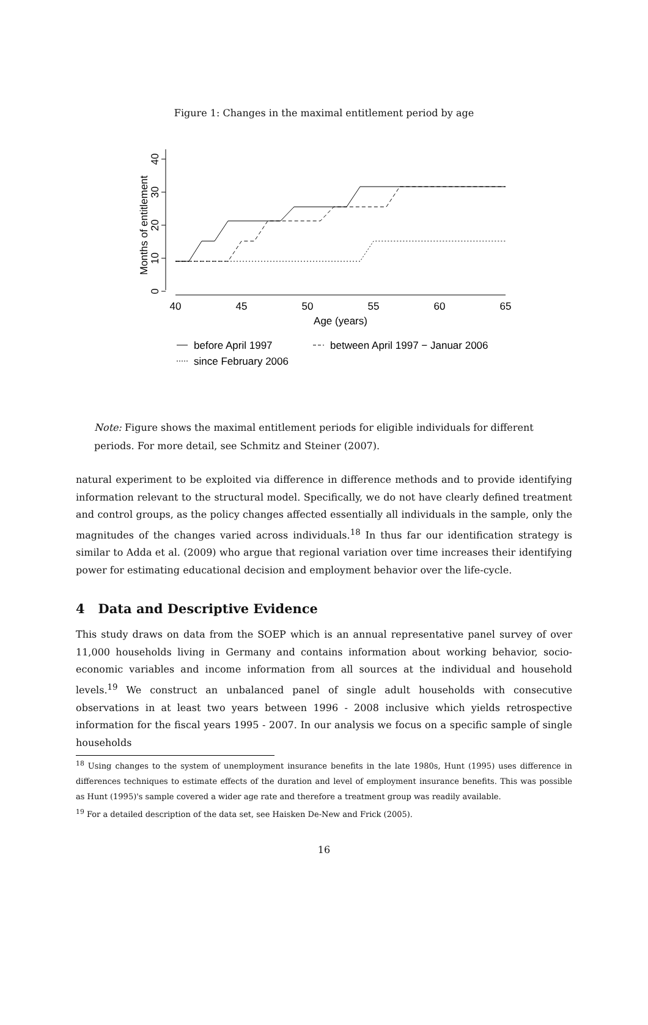Figure 1: Changes in the maximal entitlement period by age
0
10
20
30
40
Months of entitlement
40
45
50
55
60
65
Age (years)
before April 1997
between April 1997 − Januar 2006
since February 2006
Note: Figure shows the maximal entitlement periods for eligible individuals for different periods. For more detail, see Schmitz and Steiner (2007).
natural experiment to be exploited via difference in difference methods and to provide identifying information relevant to the structural model. Specifically, we do not have clearly defined treatment and control groups, as the policy changes affected essentially all individuals in the sample, only the magnitudes of the changes varied across individuals.<sup>18</sup> In thus far our identification strategy is similar to Adda et al. (2009) who argue that regional variation over time increases their identifying power for estimating educational decision and employment behavior over the life-cycle.
4 Data and Descriptive Evidence
This study draws on data from the SOEP which is an annual representative panel survey of over 11,000 households living in Germany and contains information about working behavior, socio-economic variables and income information from all sources at the individual and household levels.<sup>19</sup> We construct an unbalanced panel of single adult households with consecutive observations in at least two years between 1996 - 2008 inclusive which yields retrospective information for the fiscal years 1995 - 2007. In our analysis we focus on a specific sample of single households
<sup>18</sup> Using changes to the system of unemployment insurance benefits in the late 1980s, Hunt (1995) uses difference in differences techniques to estimate effects of the duration and level of employment insurance benefits. This was possible as Hunt (1995)'s sample covered a wider age rate and therefore a treatment group was readily available.
<sup>19</sup> For a detailed description of the data set, see Haisken De-New and Frick (2005).
16